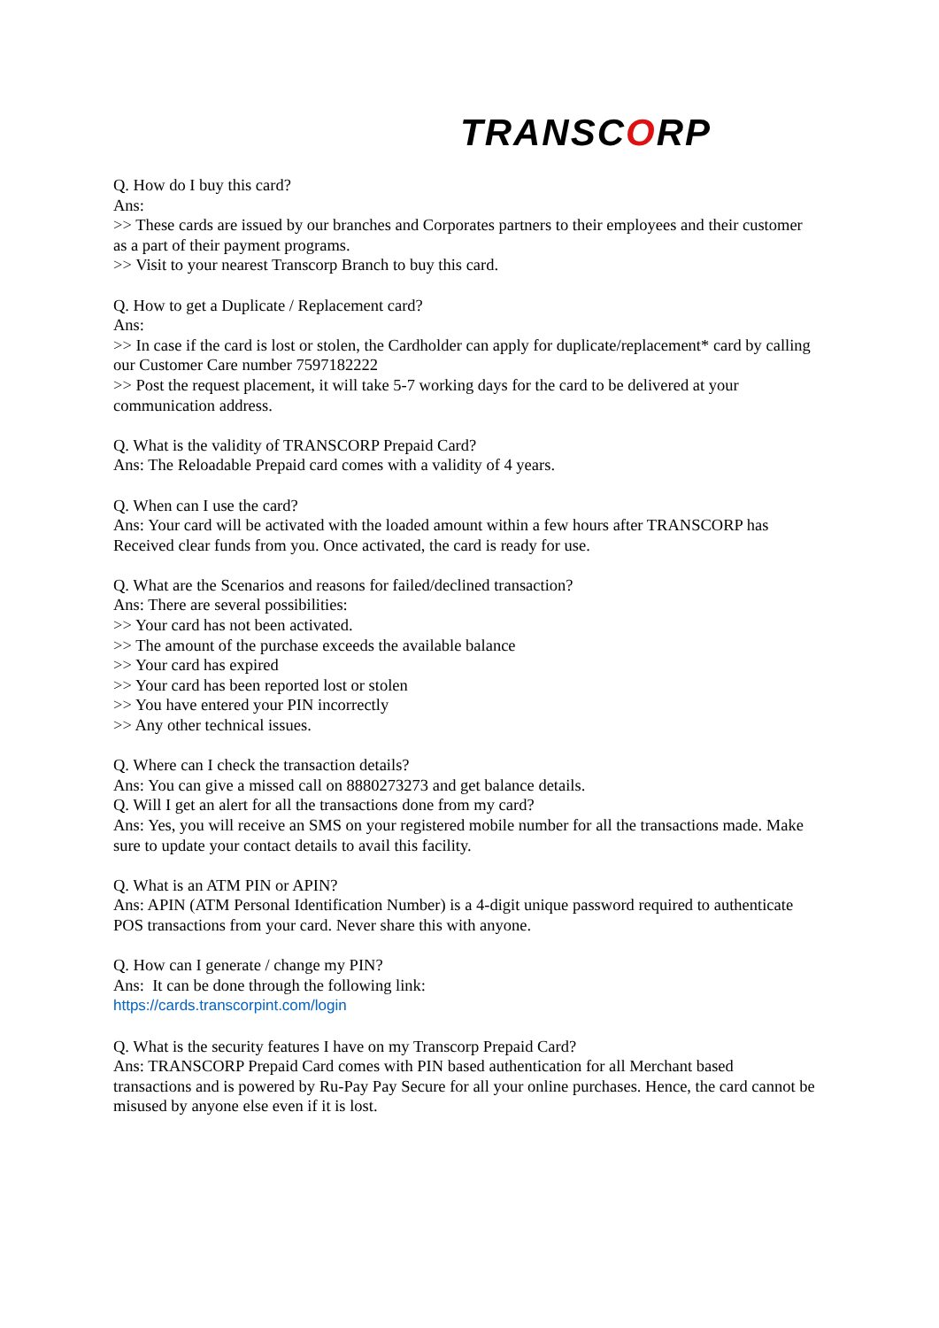TRANSCORP
Q. How do I buy this card?
Ans:
>> These cards are issued by our branches and Corporates partners to their employees and their customer as a part of their payment programs.
>> Visit to your nearest Transcorp Branch to buy this card.
Q. How to get a Duplicate / Replacement card?
Ans:
>> In case if the card is lost or stolen, the Cardholder can apply for duplicate/replacement* card by calling our Customer Care number 7597182222
>> Post the request placement, it will take 5-7 working days for the card to be delivered at your communication address.
Q. What is the validity of TRANSCORP Prepaid Card?
Ans: The Reloadable Prepaid card comes with a validity of 4 years.
Q. When can I use the card?
Ans: Your card will be activated with the loaded amount within a few hours after TRANSCORP has Received clear funds from you. Once activated, the card is ready for use.
Q. What are the Scenarios and reasons for failed/declined transaction?
Ans: There are several possibilities:
>> Your card has not been activated.
>> The amount of the purchase exceeds the available balance
>> Your card has expired
>> Your card has been reported lost or stolen
>> You have entered your PIN incorrectly
>> Any other technical issues.
Q. Where can I check the transaction details?
Ans: You can give a missed call on 8880273273 and get balance details.
Q. Will I get an alert for all the transactions done from my card?
Ans: Yes, you will receive an SMS on your registered mobile number for all the transactions made. Make sure to update your contact details to avail this facility.
Q. What is an ATM PIN or APIN?
Ans: APIN (ATM Personal Identification Number) is a 4-digit unique password required to authenticate POS transactions from your card. Never share this with anyone.
Q. How can I generate / change my PIN?
Ans: It can be done through the following link:
https://cards.transcorpint.com/login
Q. What is the security features I have on my Transcorp Prepaid Card?
Ans: TRANSCORP Prepaid Card comes with PIN based authentication for all Merchant based transactions and is powered by Ru-Pay Pay Secure for all your online purchases. Hence, the card cannot be misused by anyone else even if it is lost.